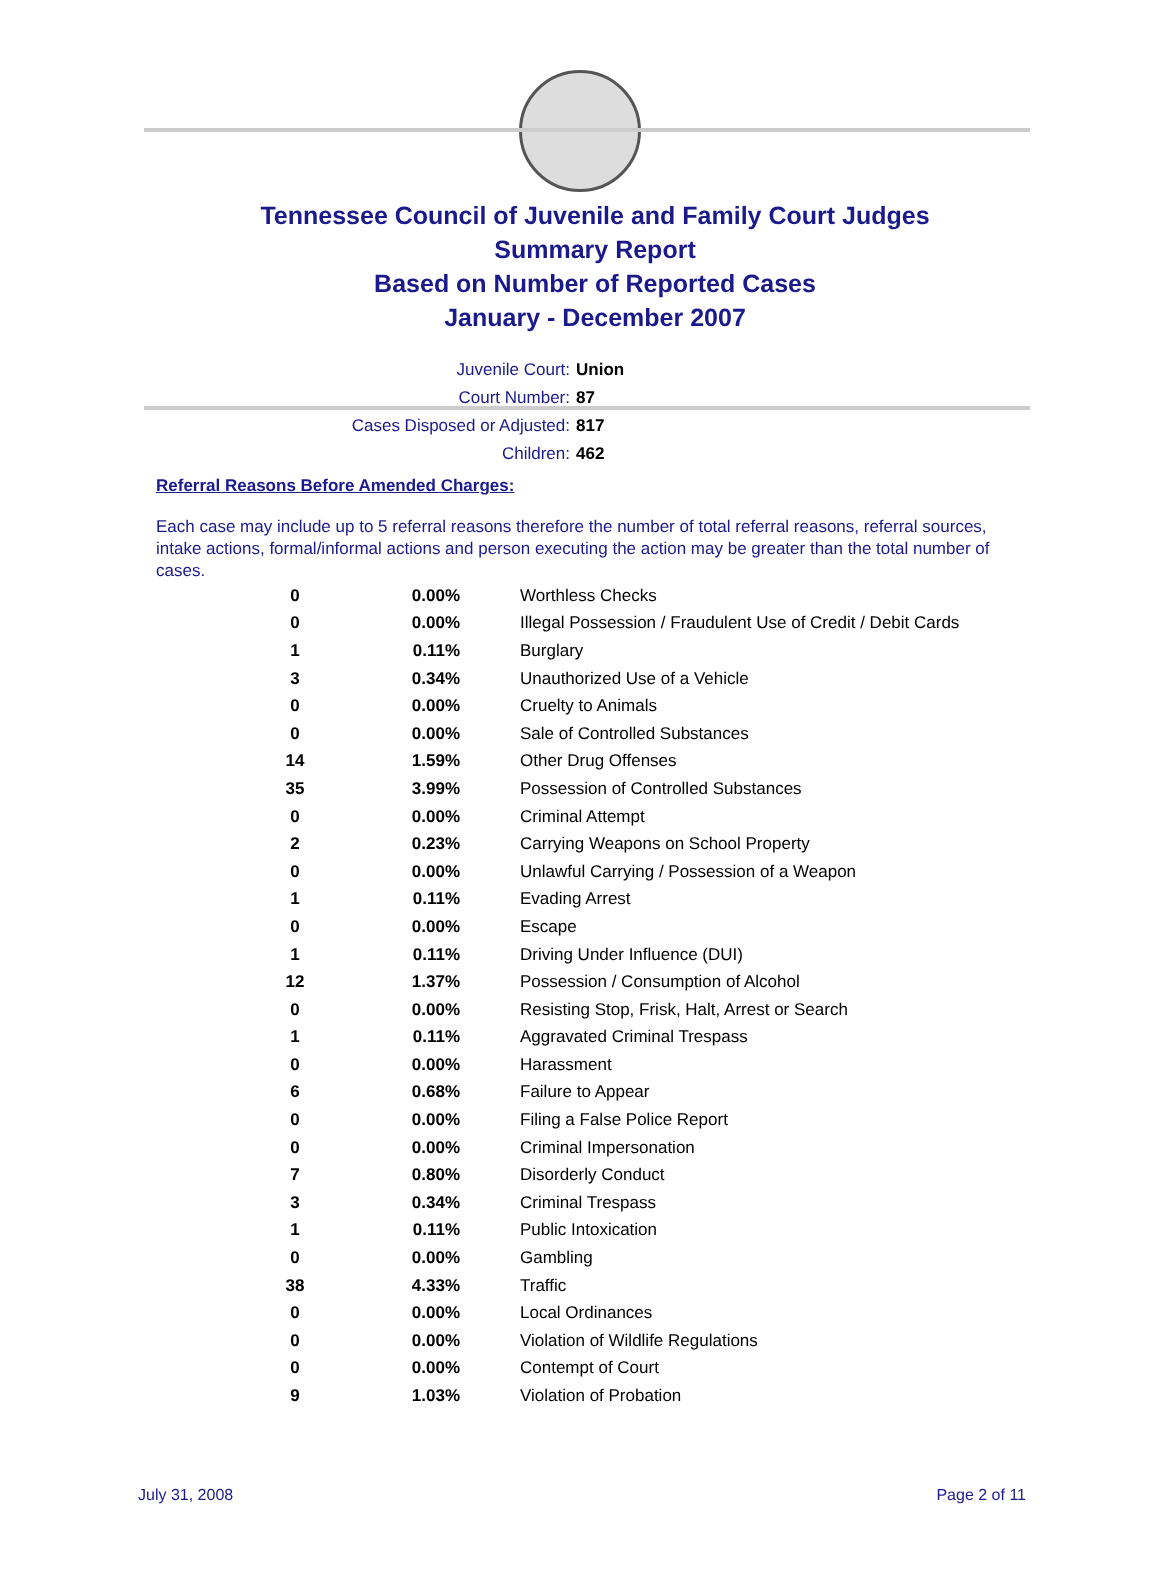Tennessee Council of Juvenile and Family Court Judges
Summary Report
Based on Number of Reported Cases
January - December 2007
Juvenile Court: Union
Court Number: 87
Cases Disposed or Adjusted: 817
Children: 462
Referral Reasons Before Amended Charges:
Each case may include up to 5 referral reasons therefore the number of total referral reasons, referral sources, intake actions, formal/informal actions and person executing the action may be greater than the total number of cases.
| 0 | 0.00% | Worthless Checks |
| 0 | 0.00% | Illegal Possession / Fraudulent Use of Credit / Debit Cards |
| 1 | 0.11% | Burglary |
| 3 | 0.34% | Unauthorized Use of a Vehicle |
| 0 | 0.00% | Cruelty to Animals |
| 0 | 0.00% | Sale of Controlled Substances |
| 14 | 1.59% | Other Drug Offenses |
| 35 | 3.99% | Possession of Controlled Substances |
| 0 | 0.00% | Criminal Attempt |
| 2 | 0.23% | Carrying Weapons on School Property |
| 0 | 0.00% | Unlawful Carrying / Possession of a Weapon |
| 1 | 0.11% | Evading Arrest |
| 0 | 0.00% | Escape |
| 1 | 0.11% | Driving Under Influence (DUI) |
| 12 | 1.37% | Possession / Consumption of Alcohol |
| 0 | 0.00% | Resisting Stop, Frisk, Halt, Arrest or Search |
| 1 | 0.11% | Aggravated Criminal Trespass |
| 0 | 0.00% | Harassment |
| 6 | 0.68% | Failure to Appear |
| 0 | 0.00% | Filing a False Police Report |
| 0 | 0.00% | Criminal Impersonation |
| 7 | 0.80% | Disorderly Conduct |
| 3 | 0.34% | Criminal Trespass |
| 1 | 0.11% | Public Intoxication |
| 0 | 0.00% | Gambling |
| 38 | 4.33% | Traffic |
| 0 | 0.00% | Local Ordinances |
| 0 | 0.00% | Violation of Wildlife Regulations |
| 0 | 0.00% | Contempt of Court |
| 9 | 1.03% | Violation of Probation |
July 31, 2008 Page 2 of 11